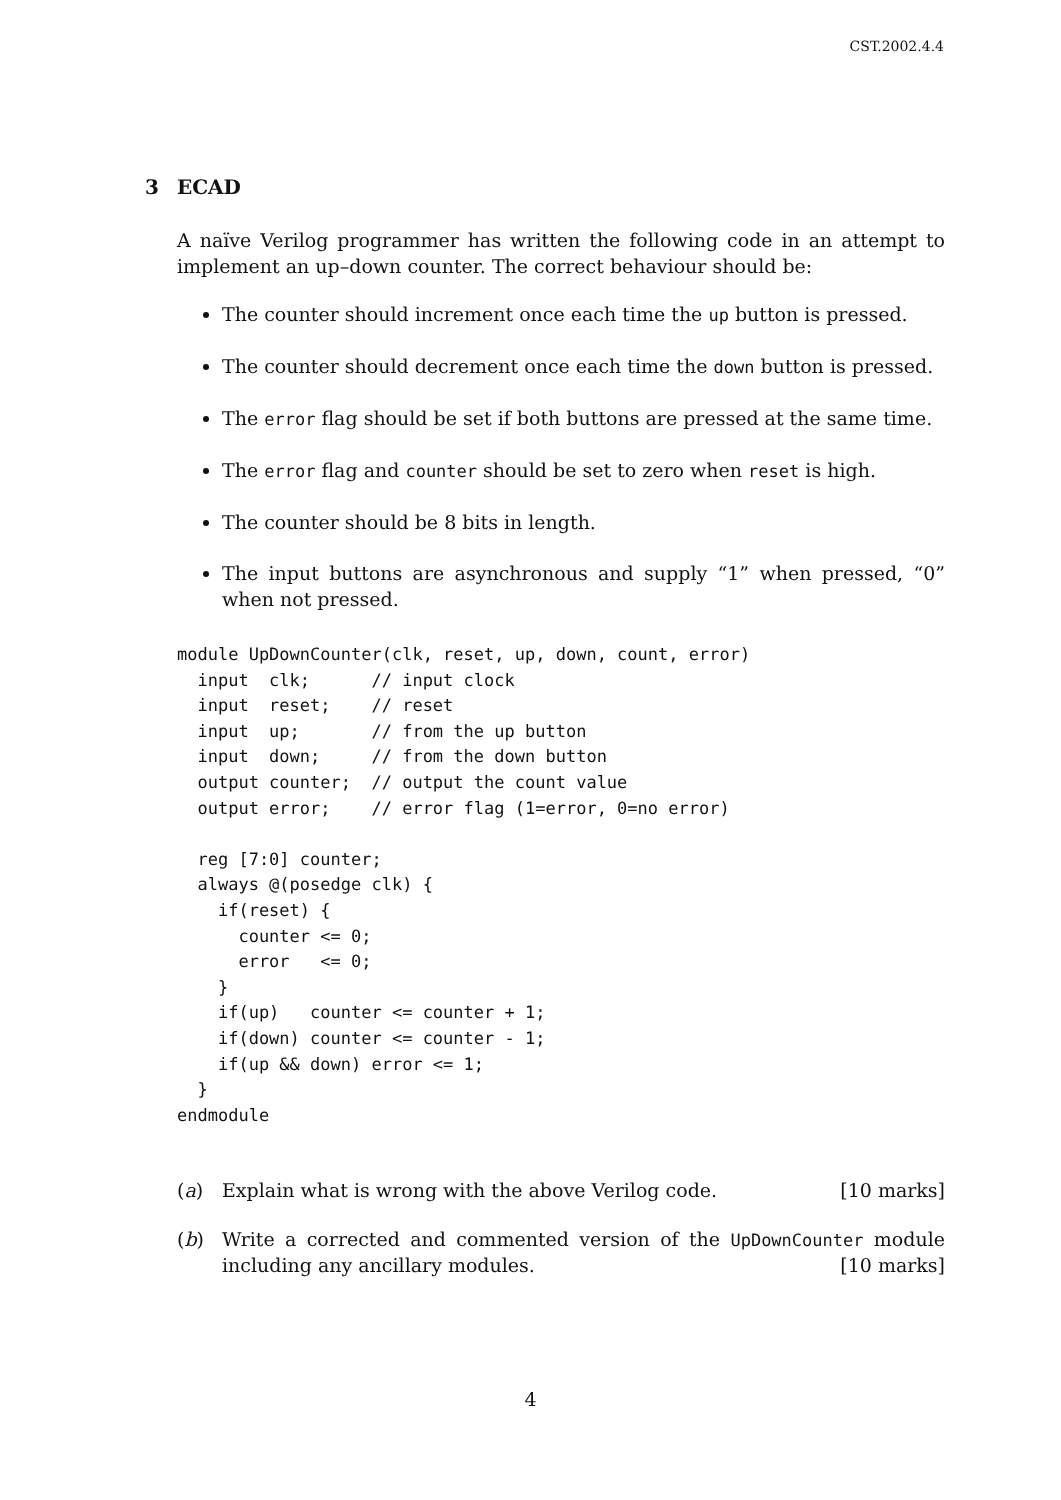CST.2002.4.4
3 ECAD
A naïve Verilog programmer has written the following code in an attempt to implement an up–down counter. The correct behaviour should be:
The counter should increment once each time the up button is pressed.
The counter should decrement once each time the down button is pressed.
The error flag should be set if both buttons are pressed at the same time.
The error flag and counter should be set to zero when reset is high.
The counter should be 8 bits in length.
The input buttons are asynchronous and supply “1” when pressed, “0” when not pressed.
module UpDownCounter(clk, reset, up, down, count, error)
  input  clk;      // input clock
  input  reset;    // reset
  input  up;       // from the up button
  input  down;     // from the down button
  output counter;  // output the count value
  output error;    // error flag (1=error, 0=no error)

  reg [7:0] counter;
  always @(posedge clk) {
    if(reset) {
      counter <= 0;
      error   <= 0;
    }
    if(up)   counter <= counter + 1;
    if(down) counter <= counter - 1;
    if(up && down) error <= 1;
  }
endmodule
(a) Explain what is wrong with the above Verilog code. [10 marks]
(b) Write a corrected and commented version of the UpDownCounter module including any ancillary modules. [10 marks]
4